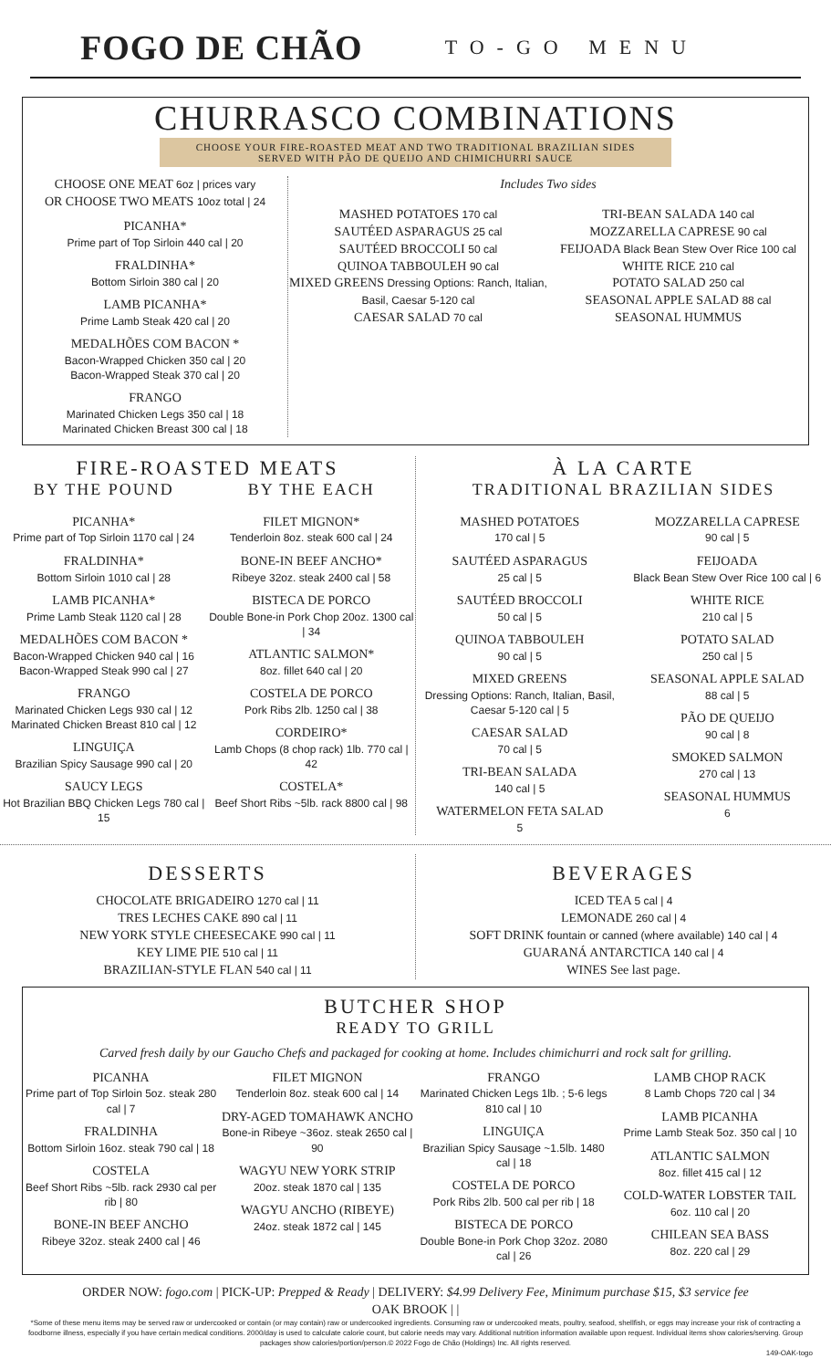FOGO DE CHÃO
TO-GO MENU
CHURRASCO COMBINATIONS
CHOOSE YOUR FIRE-ROASTED MEAT AND TWO TRADITIONAL BRAZILIAN SIDES
SERVED WITH PÃO DE QUEIJO AND CHIMICHURRI SAUCE
CHOOSE ONE MEAT 6oz | prices vary
OR CHOOSE TWO MEATS 10oz total | 24
PICANHA*
Prime part of Top Sirloin 440 cal | 20
FRALDINHA*
Bottom Sirloin 380 cal | 20
LAMB PICANHA*
Prime Lamb Steak 420 cal | 20
MEDALHÕES COM BACON *
Bacon-Wrapped Chicken 350 cal | 20
Bacon-Wrapped Steak 370 cal | 20
FRANGO
Marinated Chicken Legs 350 cal | 18
Marinated Chicken Breast 300 cal | 18
Includes Two sides
MASHED POTATOES 170 cal
SAUTÉED ASPARAGUS 25 cal
SAUTÉED BROCCOLI 50 cal
QUINOA TABBOULEH 90 cal
MIXED GREENS Dressing Options: Ranch, Italian, Basil, Caesar 5-120 cal
CAESAR SALAD 70 cal
TRI-BEAN SALADA 140 cal
MOZZARELLA CAPRESE 90 cal
FEIJOADA Black Bean Stew Over Rice 100 cal
WHITE RICE 210 cal
POTATO SALAD 250 cal
SEASONAL APPLE SALAD 88 cal
SEASONAL HUMMUS
FIRE-ROASTED MEATS
BY THE POUND
PICANHA*
Prime part of Top Sirloin 1170 cal | 24
FRALDINHA*
Bottom Sirloin 1010 cal | 28
LAMB PICANHA*
Prime Lamb Steak 1120 cal | 28
MEDALHÕES COM BACON *
Bacon-Wrapped Chicken 940 cal | 16
Bacon-Wrapped Steak 990 cal | 27
FRANGO
Marinated Chicken Legs 930 cal | 12
Marinated Chicken Breast 810 cal | 12
LINGUIÇA
Brazilian Spicy Sausage 990 cal | 20
SAUCY LEGS
Hot Brazilian BBQ Chicken Legs 780 cal | 15
BY THE EACH
FILET MIGNON*
Tenderloin 8oz. steak 600 cal | 24
BONE-IN BEEF ANCHO*
Ribeye 32oz. steak 2400 cal | 58
BISTECA DE PORCO
Double Bone-in Pork Chop 20oz. 1300 cal | 34
ATLANTIC SALMON*
8oz. fillet 640 cal | 20
COSTELA DE PORCO
Pork Ribs 2lb. 1250 cal | 38
CORDEIRO*
Lamb Chops (8 chop rack) 1lb. 770 cal | 42
COSTELA*
Beef Short Ribs ~5lb. rack 8800 cal | 98
À LA CARTE
TRADITIONAL BRAZILIAN SIDES
MASHED POTATOES
170 cal | 5
SAUTÉED ASPARAGUS
25 cal | 5
SAUTÉED BROCCOLI
50 cal | 5
QUINOA TABBOULEH
90 cal | 5
MIXED GREENS
Dressing Options: Ranch, Italian, Basil, Caesar 5-120 cal | 5
CAESAR SALAD
70 cal | 5
TRI-BEAN SALADA
140 cal | 5
WATERMELON FETA SALAD
5
MOZZARELLA CAPRESE
90 cal | 5
FEIJOADA
Black Bean Stew Over Rice 100 cal | 6
WHITE RICE
210 cal | 5
POTATO SALAD
250 cal | 5
SEASONAL APPLE SALAD
88 cal | 5
PÃO DE QUEIJO
90 cal | 8
SMOKED SALMON
270 cal | 13
SEASONAL HUMMUS
6
DESSERTS
CHOCOLATE BRIGADEIRO 1270 cal | 11
TRES LECHES CAKE 890 cal | 11
NEW YORK STYLE CHEESECAKE 990 cal | 11
KEY LIME PIE 510 cal | 11
BRAZILIAN-STYLE FLAN 540 cal | 11
BEVERAGES
ICED TEA 5 cal | 4
LEMONADE 260 cal | 4
SOFT DRINK fountain or canned (where available) 140 cal | 4
GUARANÁ ANTARCTICA 140 cal | 4
WINES See last page.
BUTCHER SHOP
READY TO GRILL
Carved fresh daily by our Gaucho Chefs and packaged for cooking at home. Includes chimichurri and rock salt for grilling.
PICANHA
Prime part of Top Sirloin 5oz. steak 280 cal | 7
FRALDINHA
Bottom Sirloin 16oz. steak 790 cal | 18
COSTELA
Beef Short Ribs ~5lb. rack 2930 cal per rib | 80
BONE-IN BEEF ANCHO
Ribeye 32oz. steak 2400 cal | 46
FILET MIGNON
Tenderloin 8oz. steak 600 cal | 14
DRY-AGED TOMAHAWK ANCHO
Bone-in Ribeye ~36oz. steak 2650 cal | 90
WAGYU NEW YORK STRIP
20oz. steak 1870 cal | 135
WAGYU ANCHO (RIBEYE)
24oz. steak 1872 cal | 145
FRANGO
Marinated Chicken Legs 1lb. ; 5-6 legs 810 cal | 10
LINGUIÇA
Brazilian Spicy Sausage ~1.5lb. 1480 cal | 18
COSTELA DE PORCO
Pork Ribs 2lb. 500 cal per rib | 18
BISTECA DE PORCO
Double Bone-in Pork Chop 32oz. 2080 cal | 26
LAMB CHOP RACK
8 Lamb Chops 720 cal | 34
LAMB PICANHA
Prime Lamb Steak 5oz. 350 cal | 10
ATLANTIC SALMON
8oz. fillet 415 cal | 12
COLD-WATER LOBSTER TAIL
6oz. 110 cal | 20
CHILEAN SEA BASS
8oz. 220 cal | 29
ORDER NOW: fogo.com | PICK-UP: Prepped & Ready | DELIVERY: $4.99 Delivery Fee, Minimum purchase $15, $3 service fee
OAK BROOK | |
*Some of these menu items may be served raw or undercooked or contain (or may contain) raw or undercooked ingredients. Consuming raw or undercooked meats, poultry, seafood, shellfish, or eggs may increase your risk of contracting a foodborne illness, especially if you have certain medical conditions. 2000/day is used to calculate calorie count, but calorie needs may vary. Additional nutrition information available upon request. Individual items show calories/serving. Group packages show calories/portion/person.© 2022 Fogo de Chão (Holdings) Inc. All rights reserved.
149-OAK-togo